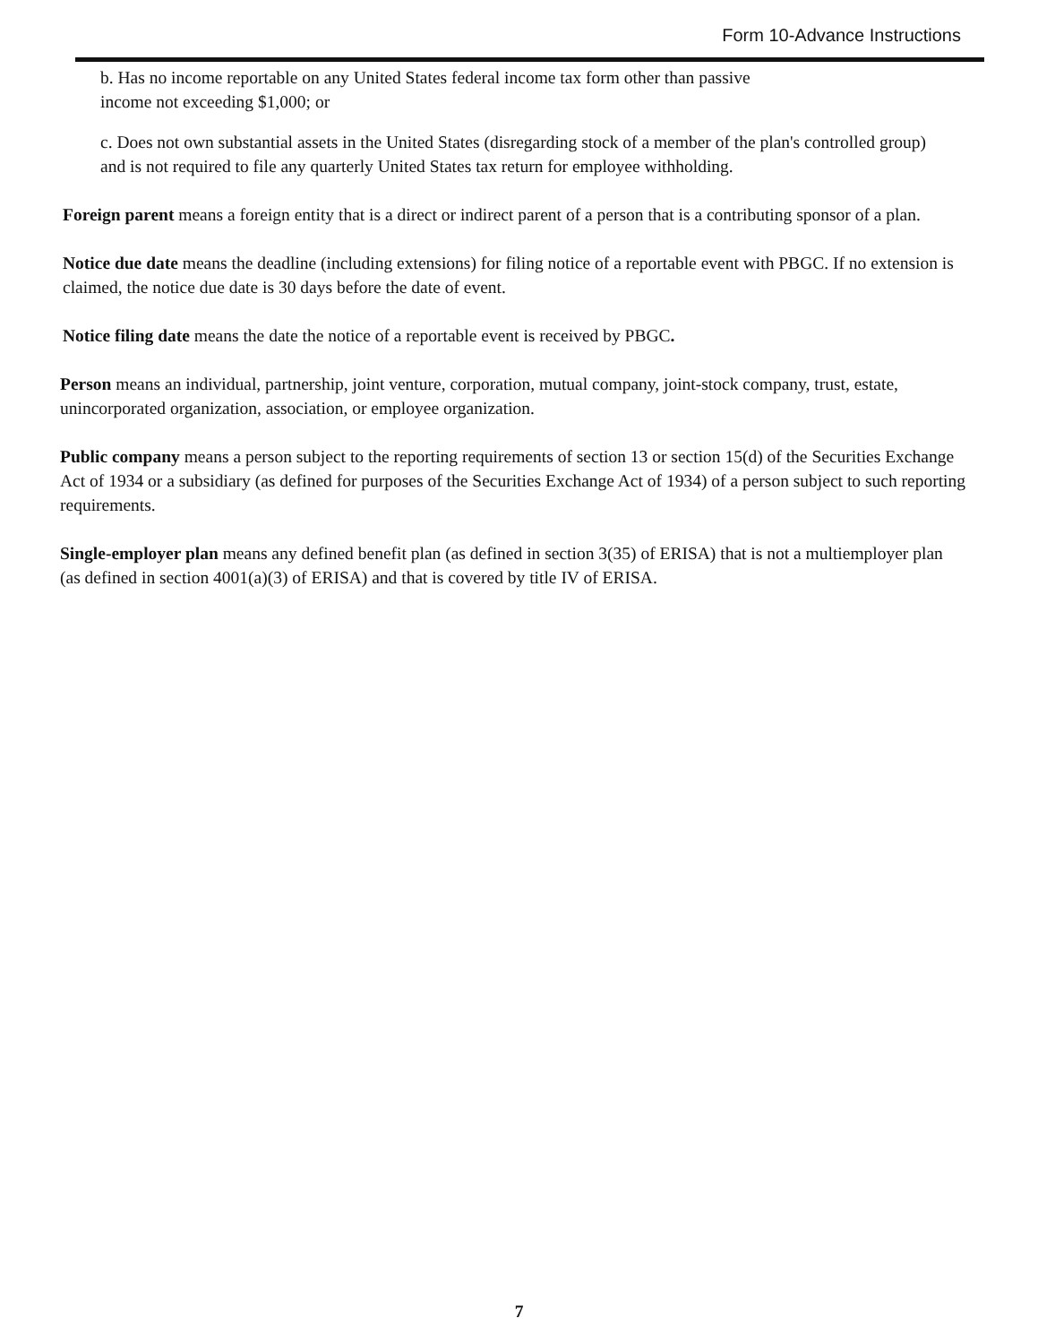Form 10-Advance Instructions
b. Has no income reportable on any United States federal income tax form other than passive
income not exceeding $1,000; or
c. Does not own substantial assets in the United States (disregarding stock of a member of the plan's controlled group) and is not required to file any quarterly United States tax return for employee withholding.
Foreign parent means a foreign entity that is a direct or indirect parent of a person that is a contributing sponsor of a plan.
Notice due date means the deadline (including extensions) for filing notice of a reportable event with PBGC. If no extension is claimed, the notice due date is 30 days before the date of event.
Notice filing date means the date the notice of a reportable event is received by PBGC.
Person means an individual, partnership, joint venture, corporation, mutual company, joint-stock company, trust, estate, unincorporated organization, association, or employee organization.
Public company means a person subject to the reporting requirements of section 13 or section 15(d) of the Securities Exchange Act of 1934 or a subsidiary (as defined for purposes of the Securities Exchange Act of 1934) of a person subject to such reporting requirements.
Single-employer plan means any defined benefit plan (as defined in section 3(35) of ERISA) that is not a multiemployer plan (as defined in section 4001(a)(3) of ERISA) and that is covered by title IV of ERISA.
7